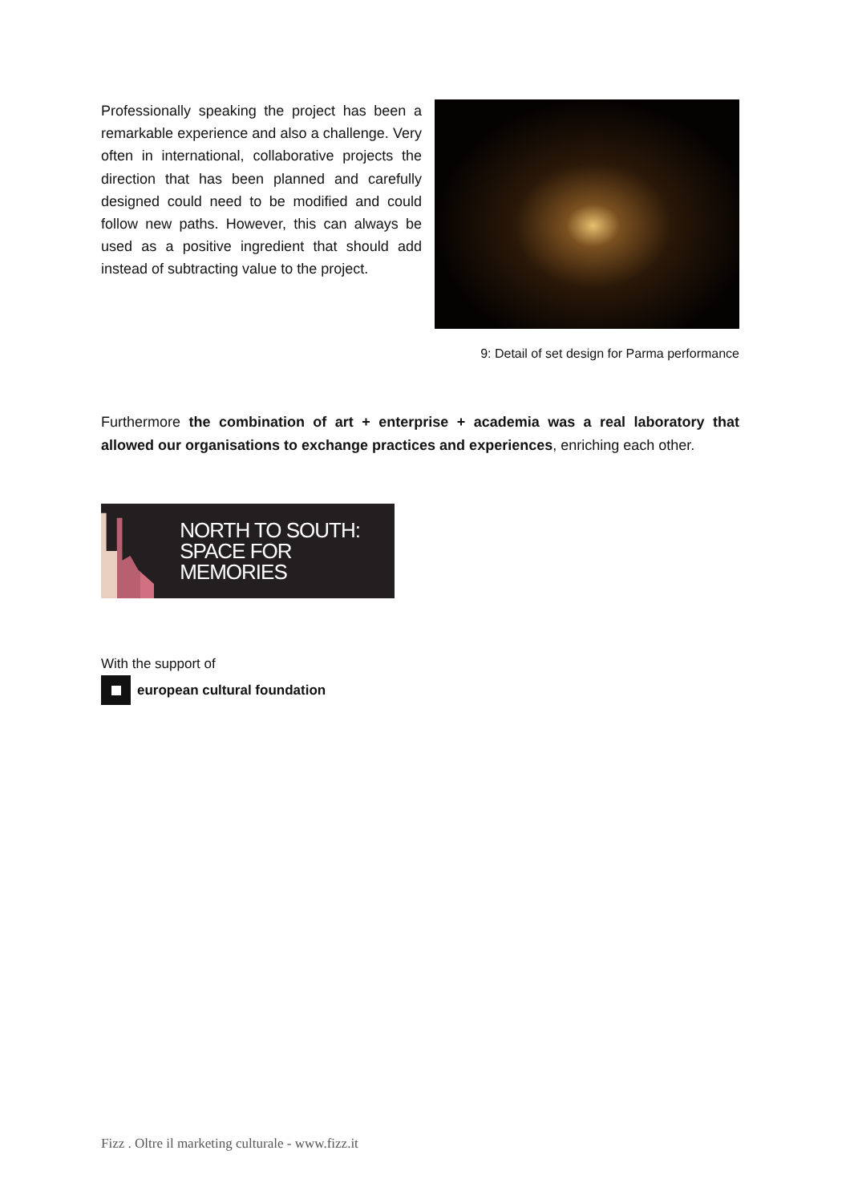Professionally speaking the project has been a remarkable experience and also a challenge. Very often in international, collaborative projects the direction that has been planned and carefully designed could need to be modified and could follow new paths. However, this can always be used as a positive ingredient that should add instead of subtracting value to the project.
9: Detail of set design for Parma performance
Furthermore the combination of art + enterprise + academia was a real laboratory that allowed our organisations to exchange practices and experiences, enriching each other.
NORTH TO SOUTH:
SPACE FOR MEMORIES
With the support of
european cultural foundation
Fizz . Oltre il marketing culturale - www.fizz.it